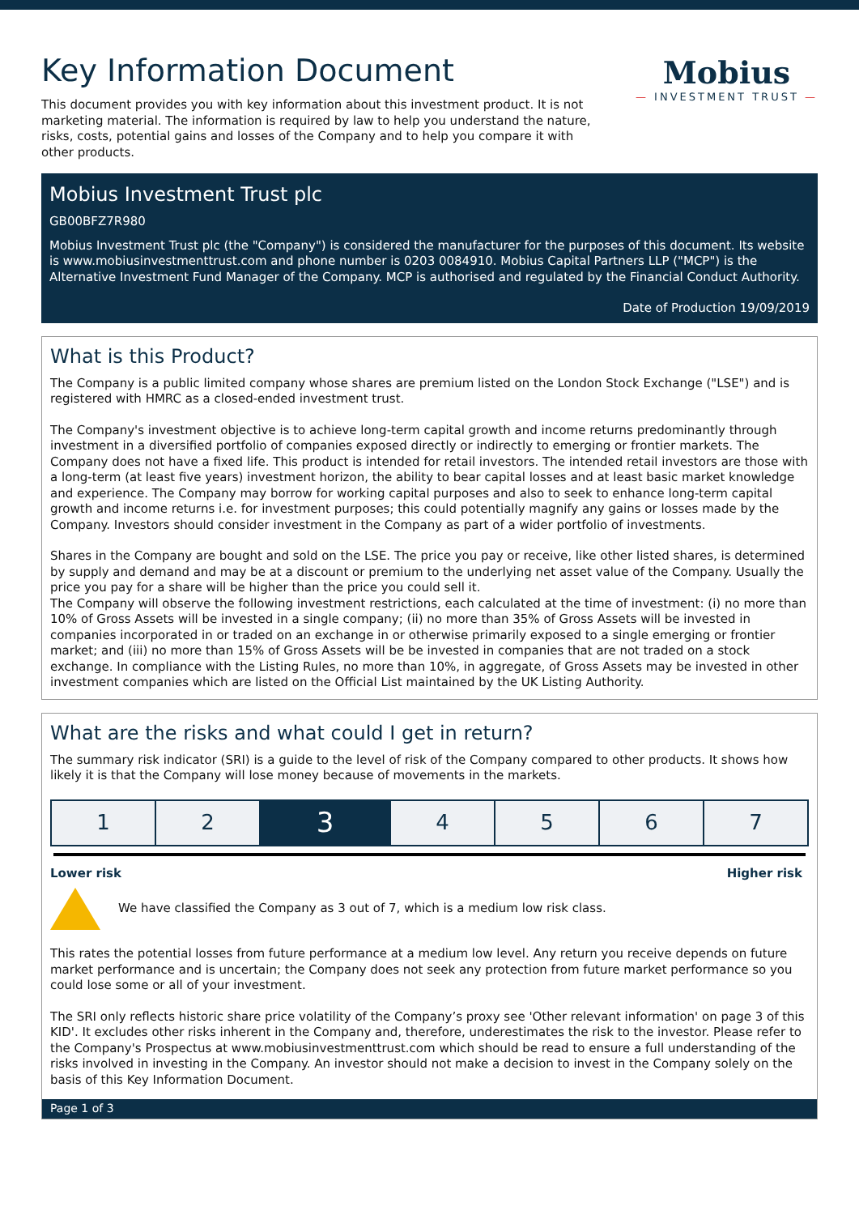Key Information Document
This document provides you with key information about this investment product. It is not marketing material. The information is required by law to help you understand the nature, risks, costs, potential gains and losses of the Company and to help you compare it with other products.
Mobius
— INVESTMENT TRUST —
Mobius Investment Trust plc
GB00BFZ7R980
Mobius Investment Trust plc (the "Company") is considered the manufacturer for the purposes of this document. Its website is www.mobiusinvestmenttrust.com and phone number is 0203 0084910. Mobius Capital Partners LLP ("MCP") is the Alternative Investment Fund Manager of the Company. MCP is authorised and regulated by the Financial Conduct Authority.
Date of Production 19/09/2019
What is this Product?
The Company is a public limited company whose shares are premium listed on the London Stock Exchange ("LSE") and is registered with HMRC as a closed-ended investment trust.
The Company's investment objective is to achieve long-term capital growth and income returns predominantly through investment in a diversified portfolio of companies exposed directly or indirectly to emerging or frontier markets. The Company does not have a fixed life. This product is intended for retail investors. The intended retail investors are those with a long-term (at least five years) investment horizon, the ability to bear capital losses and at least basic market knowledge and experience. The Company may borrow for working capital purposes and also to seek to enhance long-term capital growth and income returns i.e. for investment purposes; this could potentially magnify any gains or losses made by the Company. Investors should consider investment in the Company as part of a wider portfolio of investments.
Shares in the Company are bought and sold on the LSE. The price you pay or receive, like other listed shares, is determined by supply and demand and may be at a discount or premium to the underlying net asset value of the Company. Usually the price you pay for a share will be higher than the price you could sell it.
The Company will observe the following investment restrictions, each calculated at the time of investment: (i) no more than 10% of Gross Assets will be invested in a single company; (ii) no more than 35% of Gross Assets will be invested in companies incorporated in or traded on an exchange in or otherwise primarily exposed to a single emerging or frontier market; and (iii) no more than 15% of Gross Assets will be be invested in companies that are not traded on a stock exchange. In compliance with the Listing Rules, no more than 10%, in aggregate, of Gross Assets may be invested in other investment companies which are listed on the Official List maintained by the UK Listing Authority.
What are the risks and what could I get in return?
The summary risk indicator (SRI) is a guide to the level of risk of the Company compared to other products. It shows how likely it is that the Company will lose money because of movements in the markets.
| 1 | 2 | 3 | 4 | 5 | 6 | 7 |
Lower risk Higher risk
We have classified the Company as 3 out of 7, which is a medium low risk class.
This rates the potential losses from future performance at a medium low level. Any return you receive depends on future market performance and is uncertain; the Company does not seek any protection from future market performance so you could lose some or all of your investment.
The SRI only reflects historic share price volatility of the Company’s proxy see 'Other relevant information' on page 3 of this KID'. It excludes other risks inherent in the Company and, therefore, underestimates the risk to the investor. Please refer to the Company's Prospectus at www.mobiusinvestmenttrust.com which should be read to ensure a full understanding of the risks involved in investing in the Company. An investor should not make a decision to invest in the Company solely on the basis of this Key Information Document.
Page 1 of 3